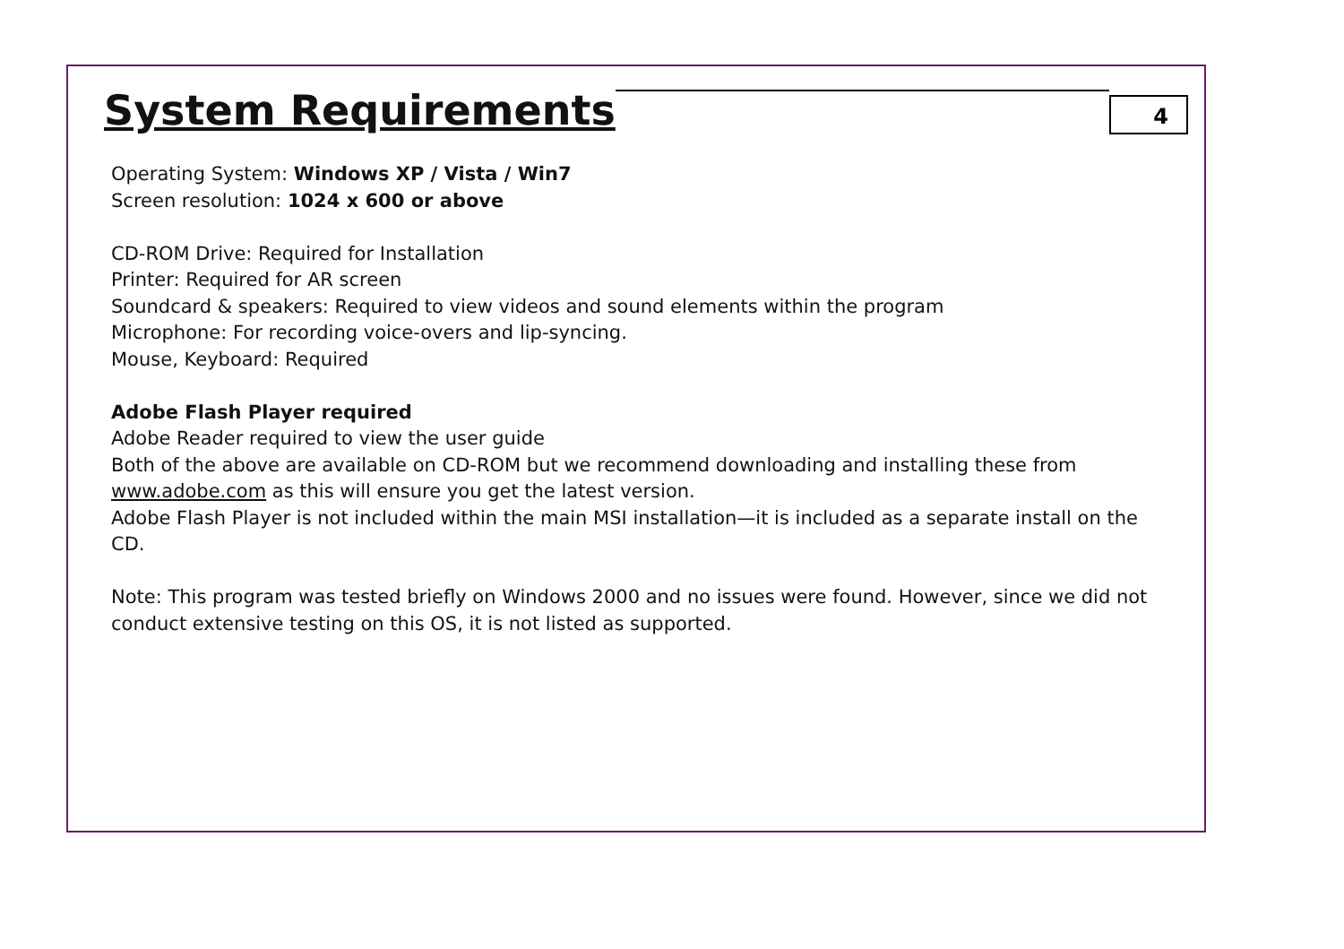System Requirements
4
Operating System: Windows XP / Vista / Win7
Screen resolution: 1024 x 600 or above
CD-ROM Drive: Required for Installation
Printer: Required for AR screen
Soundcard & speakers: Required to view videos and sound elements within the program
Microphone: For recording voice-overs and lip-syncing.
Mouse, Keyboard: Required
Adobe Flash Player required
Adobe Reader required to view the user guide
Both of the above are available on CD-ROM but we recommend downloading and installing these from www.adobe.com as this will ensure you get the latest version.
Adobe Flash Player is not included within the main MSI installation—it is included as a separate install on the CD.
Note: This program was tested briefly on Windows 2000 and no issues were found. However, since we did not conduct extensive testing on this OS, it is not listed as supported.